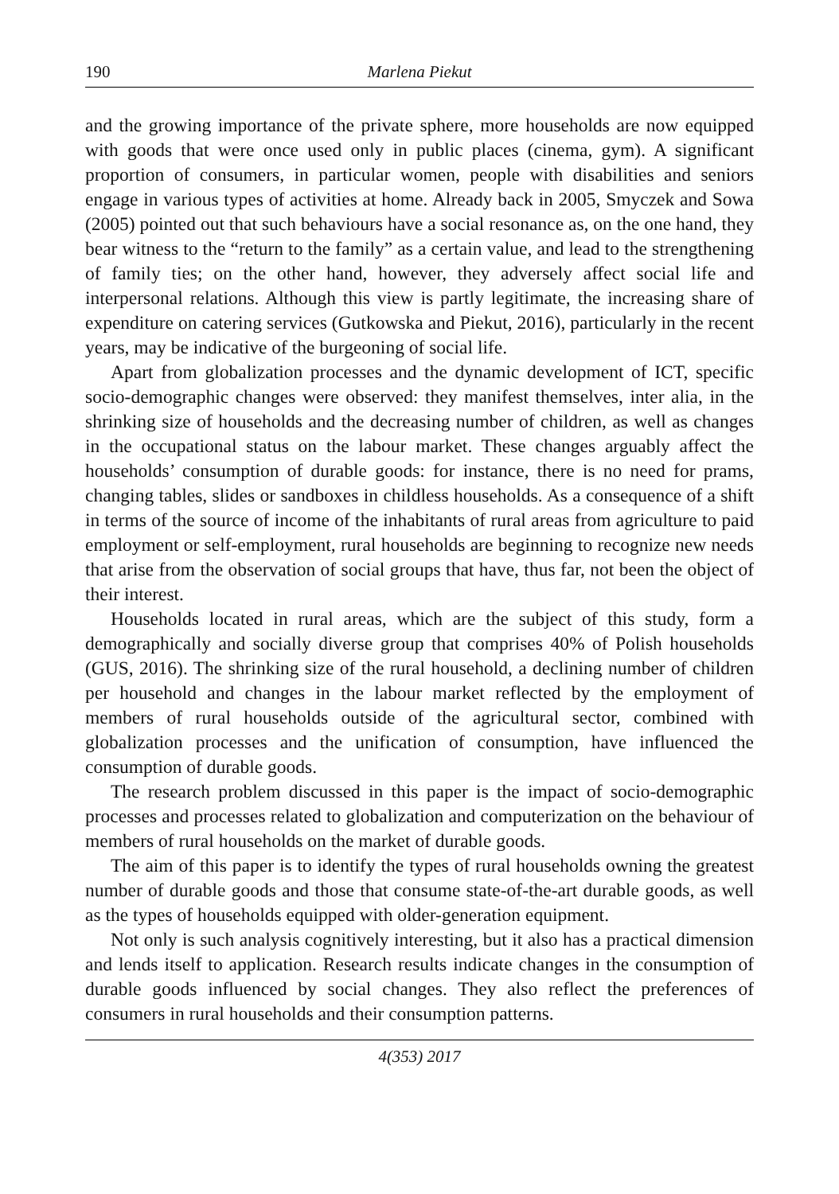190 Marlena Piekut
and the growing importance of the private sphere, more households are now equipped with goods that were once used only in public places (cinema, gym). A significant proportion of consumers, in particular women, people with disabilities and seniors engage in various types of activities at home. Already back in 2005, Smyczek and Sowa (2005) pointed out that such behaviours have a social resonance as, on the one hand, they bear witness to the “return to the family” as a certain value, and lead to the strengthening of family ties; on the other hand, however, they adversely affect social life and interpersonal relations. Although this view is partly legitimate, the increasing share of expenditure on catering services (Gutkowska and Piekut, 2016), particularly in the recent years, may be indicative of the burgeoning of social life.
Apart from globalization processes and the dynamic development of ICT, specific socio-demographic changes were observed: they manifest themselves, inter alia, in the shrinking size of households and the decreasing number of children, as well as changes in the occupational status on the labour market. These changes arguably affect the households’ consumption of durable goods: for instance, there is no need for prams, changing tables, slides or sandboxes in childless households. As a consequence of a shift in terms of the source of income of the inhabitants of rural areas from agriculture to paid employment or self-employment, rural households are beginning to recognize new needs that arise from the observation of social groups that have, thus far, not been the object of their interest.
Households located in rural areas, which are the subject of this study, form a demographically and socially diverse group that comprises 40% of Polish households (GUS, 2016). The shrinking size of the rural household, a declining number of children per household and changes in the labour market reflected by the employment of members of rural households outside of the agricultural sector, combined with globalization processes and the unification of consumption, have influenced the consumption of durable goods.
The research problem discussed in this paper is the impact of socio-demographic processes and processes related to globalization and computerization on the behaviour of members of rural households on the market of durable goods.
The aim of this paper is to identify the types of rural households owning the greatest number of durable goods and those that consume state-of-the-art durable goods, as well as the types of households equipped with older-generation equipment.
Not only is such analysis cognitively interesting, but it also has a practical dimension and lends itself to application. Research results indicate changes in the consumption of durable goods influenced by social changes. They also reflect the preferences of consumers in rural households and their consumption patterns.
4(353) 2017